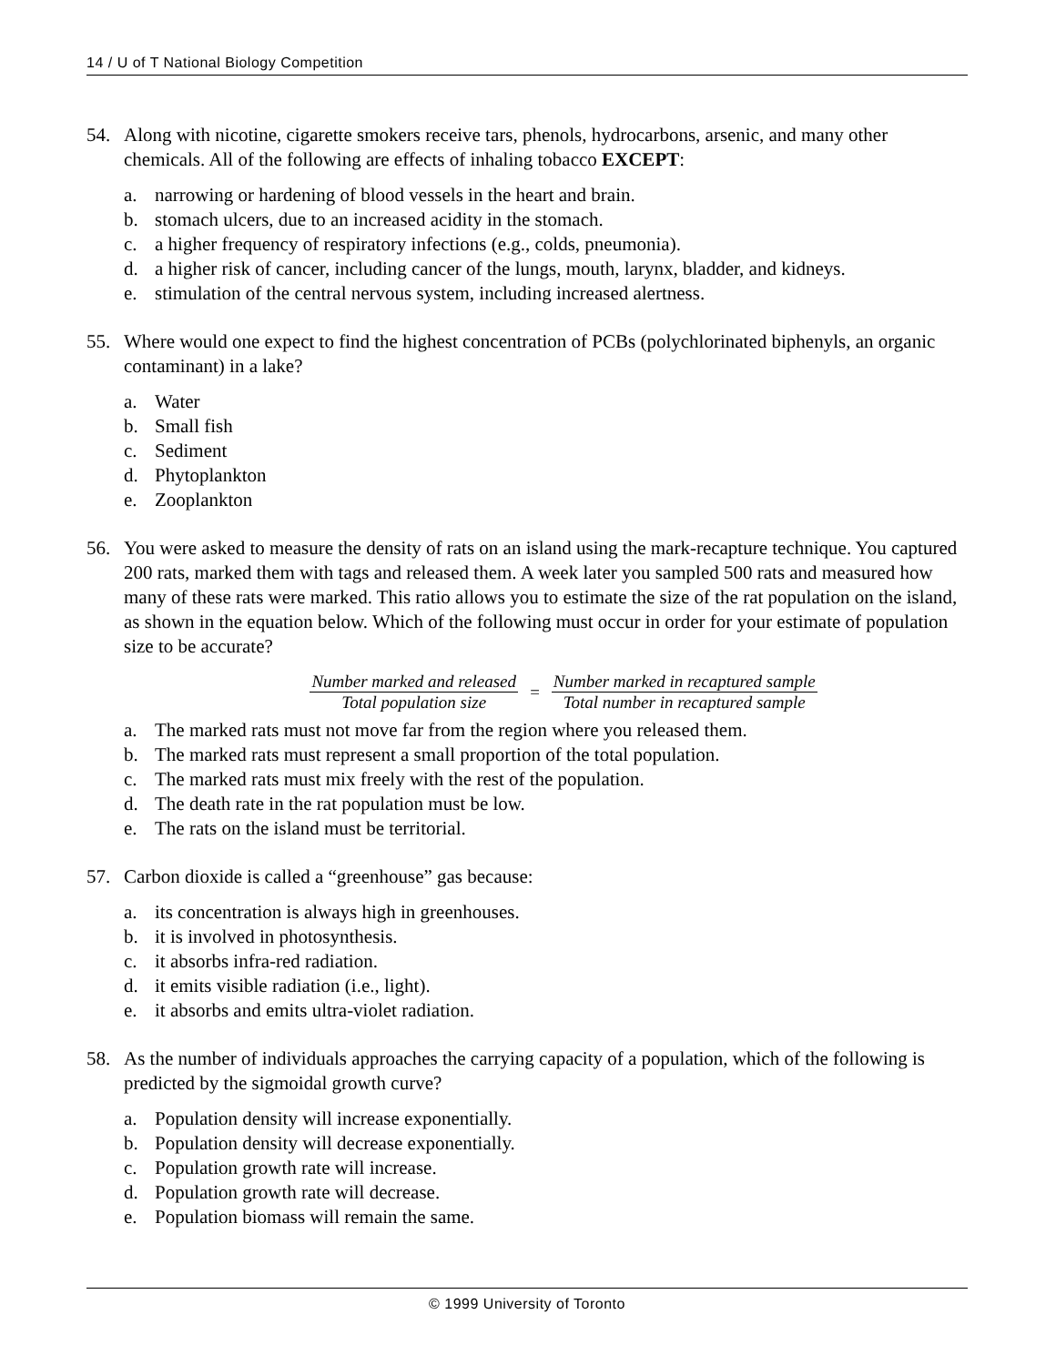14 / U of T National Biology Competition
54. Along with nicotine, cigarette smokers receive tars, phenols, hydrocarbons, arsenic, and many other chemicals. All of the following are effects of inhaling tobacco EXCEPT:
a. narrowing or hardening of blood vessels in the heart and brain.
b. stomach ulcers, due to an increased acidity in the stomach.
c. a higher frequency of respiratory infections (e.g., colds, pneumonia).
d. a higher risk of cancer, including cancer of the lungs, mouth, larynx, bladder, and kidneys.
e. stimulation of the central nervous system, including increased alertness.
55. Where would one expect to find the highest concentration of PCBs (polychlorinated biphenyls, an organic contaminant) in a lake?
a. Water
b. Small fish
c. Sediment
d. Phytoplankton
e. Zooplankton
56. You were asked to measure the density of rats on an island using the mark-recapture technique. You captured 200 rats, marked them with tags and released them. A week later you sampled 500 rats and measured how many of these rats were marked. This ratio allows you to estimate the size of the rat population on the island, as shown in the equation below. Which of the following must occur in order for your estimate of population size to be accurate?
Number marked and released
Total population size
=
Number marked in recaptured sample
Total number in recaptured sample
a. The marked rats must not move far from the region where you released them.
b. The marked rats must represent a small proportion of the total population.
c. The marked rats must mix freely with the rest of the population.
d. The death rate in the rat population must be low.
e. The rats on the island must be territorial.
57. Carbon dioxide is called a “greenhouse” gas because:
a. its concentration is always high in greenhouses.
b. it is involved in photosynthesis.
c. it absorbs infra-red radiation.
d. it emits visible radiation (i.e., light).
e. it absorbs and emits ultra-violet radiation.
58. As the number of individuals approaches the carrying capacity of a population, which of the following is predicted by the sigmoidal growth curve?
a. Population density will increase exponentially.
b. Population density will decrease exponentially.
c. Population growth rate will increase.
d. Population growth rate will decrease.
e. Population biomass will remain the same.
© 1999 University of Toronto